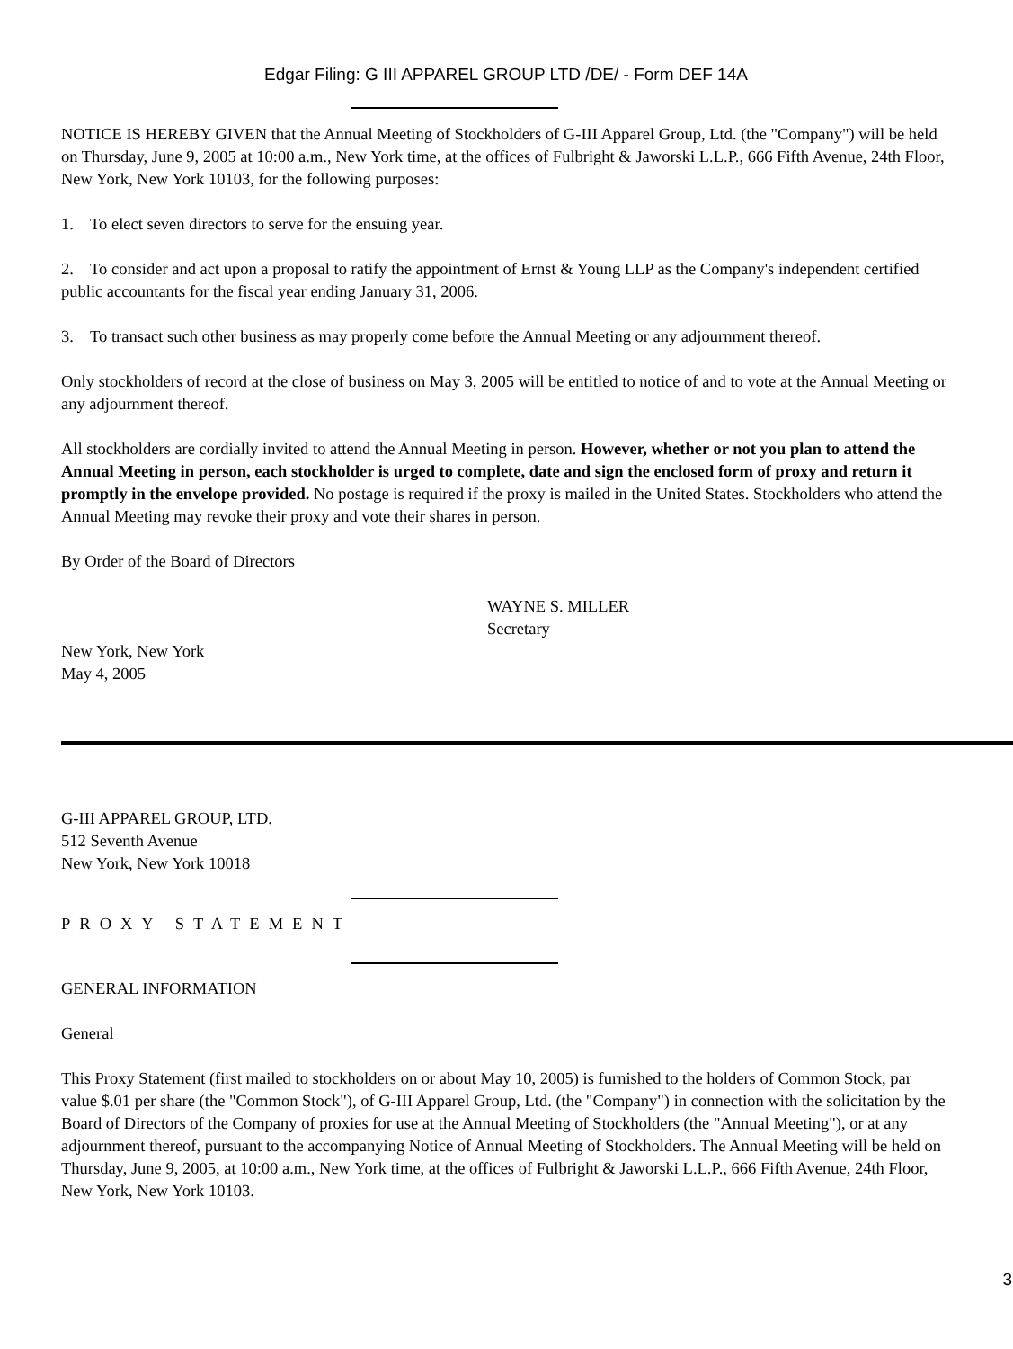Edgar Filing: G III APPAREL GROUP LTD /DE/ - Form DEF 14A
NOTICE IS HEREBY GIVEN that the Annual Meeting of Stockholders of G-III Apparel Group, Ltd. (the "Company") will be held on Thursday, June 9, 2005 at 10:00 a.m., New York time, at the offices of Fulbright & Jaworski L.L.P., 666 Fifth Avenue, 24th Floor, New York, New York 10103, for the following purposes:
1. To elect seven directors to serve for the ensuing year.
2. To consider and act upon a proposal to ratify the appointment of Ernst & Young LLP as the Company's independent certified public accountants for the fiscal year ending January 31, 2006.
3. To transact such other business as may properly come before the Annual Meeting or any adjournment thereof.
Only stockholders of record at the close of business on May 3, 2005 will be entitled to notice of and to vote at the Annual Meeting or any adjournment thereof.
All stockholders are cordially invited to attend the Annual Meeting in person. However, whether or not you plan to attend the Annual Meeting in person, each stockholder is urged to complete, date and sign the enclosed form of proxy and return it promptly in the envelope provided. No postage is required if the proxy is mailed in the United States. Stockholders who attend the Annual Meeting may revoke their proxy and vote their shares in person.
By Order of the Board of Directors
WAYNE S. MILLER
Secretary
New York, New York
May 4, 2005
G-III APPAREL GROUP, LTD.
512 Seventh Avenue
New York, New York 10018
PROXY STATEMENT
GENERAL INFORMATION
General
This Proxy Statement (first mailed to stockholders on or about May 10, 2005) is furnished to the holders of Common Stock, par value $.01 per share (the "Common Stock"), of G-III Apparel Group, Ltd. (the "Company") in connection with the solicitation by the Board of Directors of the Company of proxies for use at the Annual Meeting of Stockholders (the "Annual Meeting"), or at any adjournment thereof, pursuant to the accompanying Notice of Annual Meeting of Stockholders. The Annual Meeting will be held on Thursday, June 9, 2005, at 10:00 a.m., New York time, at the offices of Fulbright & Jaworski L.L.P., 666 Fifth Avenue, 24th Floor, New York, New York 10103.
3